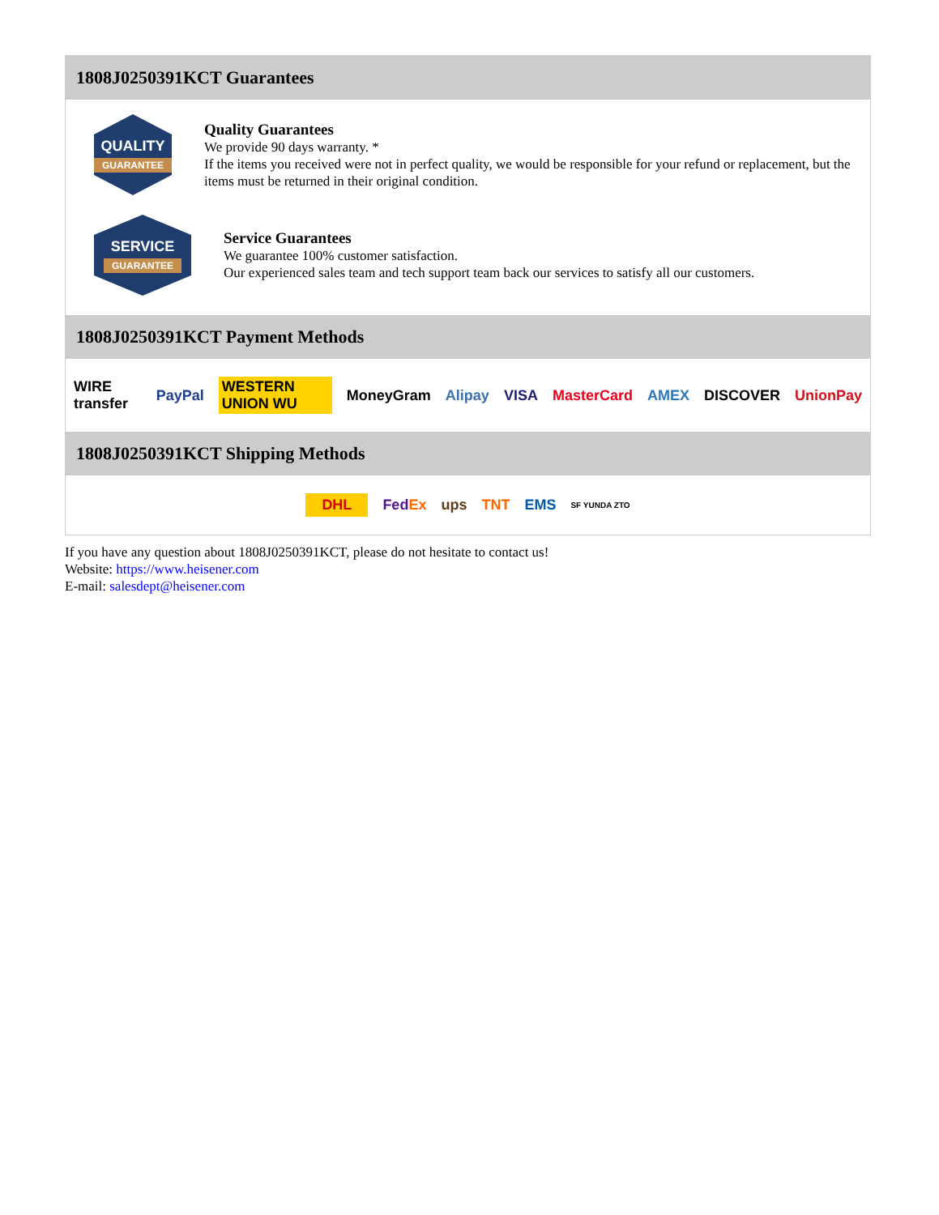1808J0250391KCT Guarantees
QUALITY
GUARANTEE
Quality Guarantees
We provide 90 days warranty. *
If the items you received were not in perfect quality, we would be responsible for your refund or replacement, but the items must be returned in their original condition.
SERVICE
GUARANTEE
Service Guarantees
We guarantee 100% customer satisfaction.
Our experienced sales team and tech support team back our services to satisfy all our customers.
1808J0250391KCT Payment Methods
WIRE transfer PayPal WESTERN UNION WU MoneyGram Alipay VISA MasterCard AMEX DISCOVER UnionPay
1808J0250391KCT Shipping Methods
DHL FedEx ups TNT EMS SF YUNDA ZTO
If you have any question about 1808J0250391KCT, please do not hesitate to contact us!
Website: https://www.heisener.com
E-mail: salesdept@heisener.com